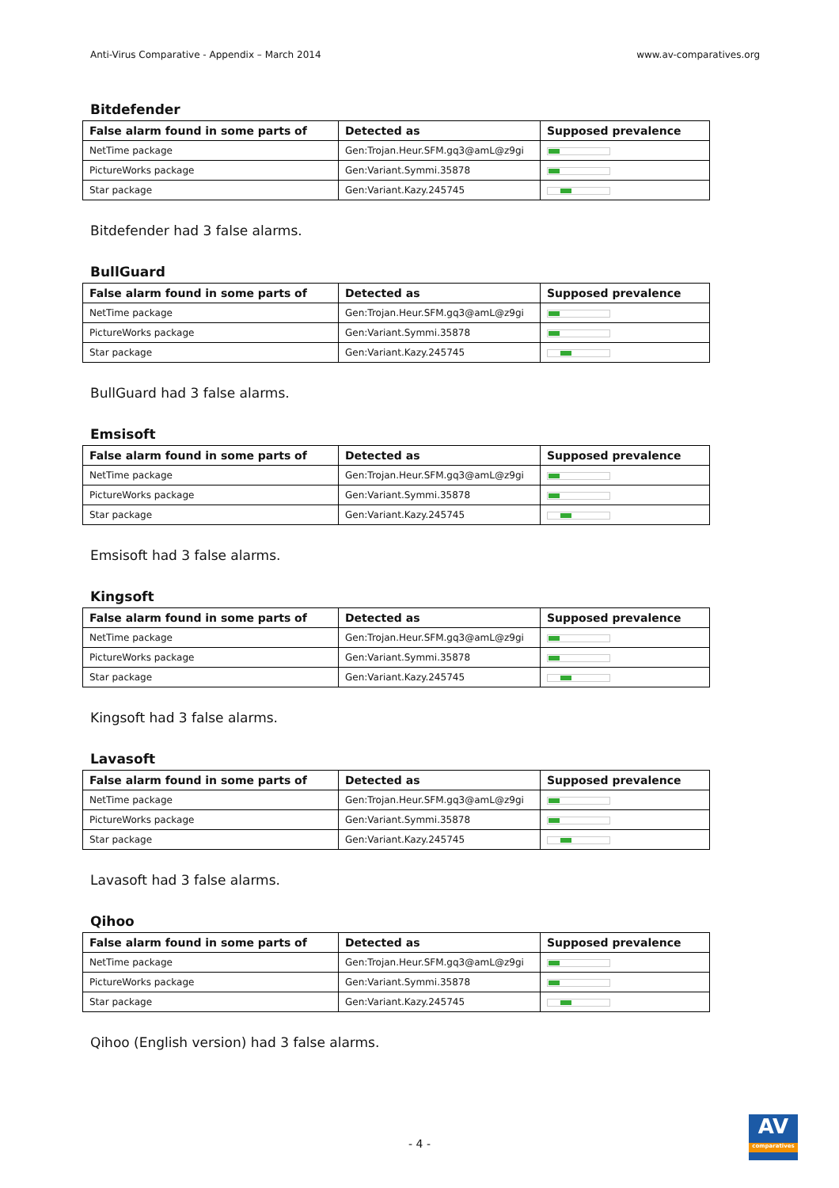Anti-Virus Comparative - Appendix – March 2014 www.av-comparatives.org
Bitdefender
| False alarm found in some parts of | Detected as | Supposed prevalence |
| --- | --- | --- |
| NetTime package | Gen:Trojan.Heur.SFM.gq3@amL@z9gi | |
| PictureWorks package | Gen:Variant.Symmi.35878 | |
| Star package | Gen:Variant.Kazy.245745 | |
Bitdefender had 3 false alarms.
BullGuard
| False alarm found in some parts of | Detected as | Supposed prevalence |
| --- | --- | --- |
| NetTime package | Gen:Trojan.Heur.SFM.gq3@amL@z9gi | |
| PictureWorks package | Gen:Variant.Symmi.35878 | |
| Star package | Gen:Variant.Kazy.245745 | |
BullGuard had 3 false alarms.
Emsisoft
| False alarm found in some parts of | Detected as | Supposed prevalence |
| --- | --- | --- |
| NetTime package | Gen:Trojan.Heur.SFM.gq3@amL@z9gi | |
| PictureWorks package | Gen:Variant.Symmi.35878 | |
| Star package | Gen:Variant.Kazy.245745 | |
Emsisoft had 3 false alarms.
Kingsoft
| False alarm found in some parts of | Detected as | Supposed prevalence |
| --- | --- | --- |
| NetTime package | Gen:Trojan.Heur.SFM.gq3@amL@z9gi | |
| PictureWorks package | Gen:Variant.Symmi.35878 | |
| Star package | Gen:Variant.Kazy.245745 | |
Kingsoft had 3 false alarms.
Lavasoft
| False alarm found in some parts of | Detected as | Supposed prevalence |
| --- | --- | --- |
| NetTime package | Gen:Trojan.Heur.SFM.gq3@amL@z9gi | |
| PictureWorks package | Gen:Variant.Symmi.35878 | |
| Star package | Gen:Variant.Kazy.245745 | |
Lavasoft had 3 false alarms.
Qihoo
| False alarm found in some parts of | Detected as | Supposed prevalence |
| --- | --- | --- |
| NetTime package | Gen:Trojan.Heur.SFM.gq3@amL@z9gi | |
| PictureWorks package | Gen:Variant.Symmi.35878 | |
| Star package | Gen:Variant.Kazy.245745 | |
Qihoo (English version) had 3 false alarms.
- 4 -
AV
comparatives